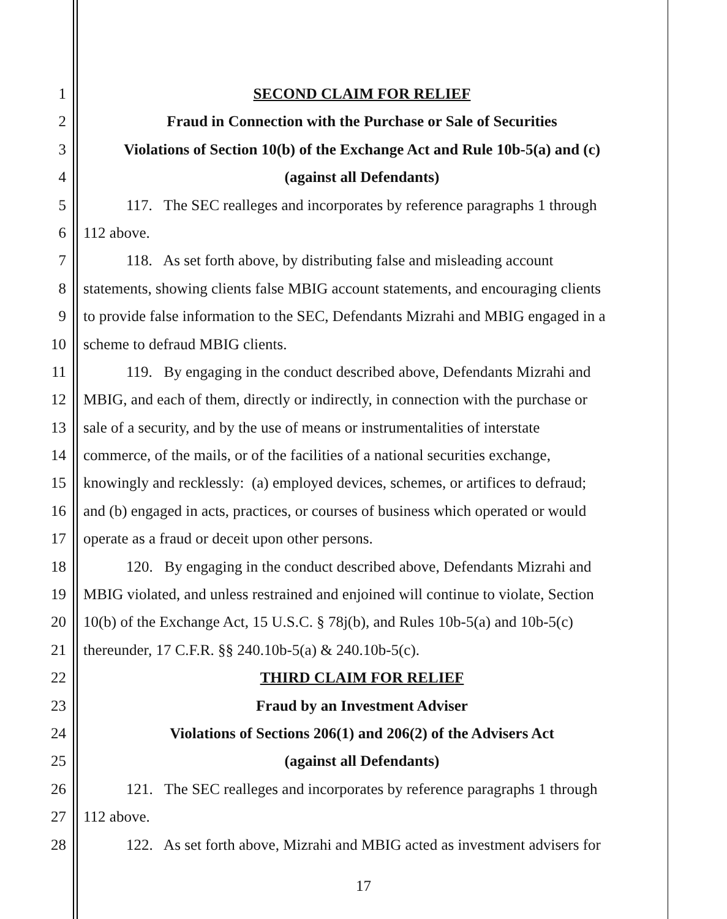1 SECOND CLAIM FOR RELIEF
2 Fraud in Connection with the Purchase or Sale of Securities
3 Violations of Section 10(b) of the Exchange Act and Rule 10b-5(a) and (c)
4 (against all Defendants)
5 117. The SEC realleges and incorporates by reference paragraphs 1 through
6 112 above.
7 118. As set forth above, by distributing false and misleading account
8 statements, showing clients false MBIG account statements, and encouraging clients
9 to provide false information to the SEC, Defendants Mizrahi and MBIG engaged in a
10 scheme to defraud MBIG clients.
11 119. By engaging in the conduct described above, Defendants Mizrahi and
12 MBIG, and each of them, directly or indirectly, in connection with the purchase or
13 sale of a security, and by the use of means or instrumentalities of interstate
14 commerce, of the mails, or of the facilities of a national securities exchange,
15 knowingly and recklessly: (a) employed devices, schemes, or artifices to defraud;
16 and (b) engaged in acts, practices, or courses of business which operated or would
17 operate as a fraud or deceit upon other persons.
18 120. By engaging in the conduct described above, Defendants Mizrahi and
19 MBIG violated, and unless restrained and enjoined will continue to violate, Section
20 10(b) of the Exchange Act, 15 U.S.C. § 78j(b), and Rules 10b-5(a) and 10b-5(c)
21 thereunder, 17 C.F.R. §§ 240.10b-5(a) & 240.10b-5(c).
22 THIRD CLAIM FOR RELIEF
23 Fraud by an Investment Adviser
24 Violations of Sections 206(1) and 206(2) of the Advisers Act
25 (against all Defendants)
26 121. The SEC realleges and incorporates by reference paragraphs 1 through
27 112 above.
28 122. As set forth above, Mizrahi and MBIG acted as investment advisers for
17